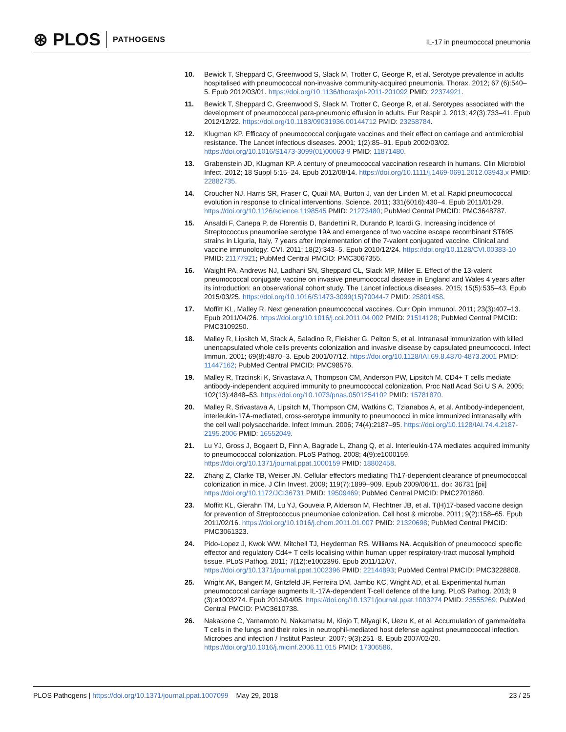⊛ PLOS PATHOGENS
IL-17 in pneumocccal pneumonia
10. Bewick T, Sheppard C, Greenwood S, Slack M, Trotter C, George R, et al. Serotype prevalence in adults hospitalised with pneumococcal non-invasive community-acquired pneumonia. Thorax. 2012; 67 (6):540–5. Epub 2012/03/01. https://doi.org/10.1136/thoraxjnl-2011-201092 PMID: 22374921.
11. Bewick T, Sheppard C, Greenwood S, Slack M, Trotter C, George R, et al. Serotypes associated with the development of pneumococcal para-pneumonic effusion in adults. Eur Respir J. 2013; 42(3):733–41. Epub 2012/12/22. https://doi.org/10.1183/09031936.00144712 PMID: 23258784.
12. Klugman KP. Efficacy of pneumococcal conjugate vaccines and their effect on carriage and antimicrobial resistance. The Lancet infectious diseases. 2001; 1(2):85–91. Epub 2002/03/02. https://doi.org/10.1016/S1473-3099(01)00063-9 PMID: 11871480.
13. Grabenstein JD, Klugman KP. A century of pneumococcal vaccination research in humans. Clin Microbiol Infect. 2012; 18 Suppl 5:15–24. Epub 2012/08/14. https://doi.org/10.1111/j.1469-0691.2012.03943.x PMID: 22882735.
14. Croucher NJ, Harris SR, Fraser C, Quail MA, Burton J, van der Linden M, et al. Rapid pneumococcal evolution in response to clinical interventions. Science. 2011; 331(6016):430–4. Epub 2011/01/29. https://doi.org/10.1126/science.1198545 PMID: 21273480; PubMed Central PMCID: PMC3648787.
15. Ansaldi F, Canepa P, de Florentiis D, Bandettini R, Durando P, Icardi G. Increasing incidence of Streptococcus pneumoniae serotype 19A and emergence of two vaccine escape recombinant ST695 strains in Liguria, Italy, 7 years after implementation of the 7-valent conjugated vaccine. Clinical and vaccine immunology: CVI. 2011; 18(2):343–5. Epub 2010/12/24. https://doi.org/10.1128/CVI.00383-10 PMID: 21177921; PubMed Central PMCID: PMC3067355.
16. Waight PA, Andrews NJ, Ladhani SN, Sheppard CL, Slack MP, Miller E. Effect of the 13-valent pneumococcal conjugate vaccine on invasive pneumococcal disease in England and Wales 4 years after its introduction: an observational cohort study. The Lancet infectious diseases. 2015; 15(5):535–43. Epub 2015/03/25. https://doi.org/10.1016/S1473-3099(15)70044-7 PMID: 25801458.
17. Moffitt KL, Malley R. Next generation pneumococcal vaccines. Curr Opin Immunol. 2011; 23(3):407–13. Epub 2011/04/26. https://doi.org/10.1016/j.coi.2011.04.002 PMID: 21514128; PubMed Central PMCID: PMC3109250.
18. Malley R, Lipsitch M, Stack A, Saladino R, Fleisher G, Pelton S, et al. Intranasal immunization with killed unencapsulated whole cells prevents colonization and invasive disease by capsulated pneumococci. Infect Immun. 2001; 69(8):4870–3. Epub 2001/07/12. https://doi.org/10.1128/IAI.69.8.4870-4873.2001 PMID: 11447162; PubMed Central PMCID: PMC98576.
19. Malley R, Trzcinski K, Srivastava A, Thompson CM, Anderson PW, Lipsitch M. CD4+ T cells mediate antibody-independent acquired immunity to pneumococcal colonization. Proc Natl Acad Sci U S A. 2005; 102(13):4848–53. https://doi.org/10.1073/pnas.0501254102 PMID: 15781870.
20. Malley R, Srivastava A, Lipsitch M, Thompson CM, Watkins C, Tzianabos A, et al. Antibody-independent, interleukin-17A-mediated, cross-serotype immunity to pneumococci in mice immunized intranasally with the cell wall polysaccharide. Infect Immun. 2006; 74(4):2187–95. https://doi.org/10.1128/IAI.74.4.2187-2195.2006 PMID: 16552049.
21. Lu YJ, Gross J, Bogaert D, Finn A, Bagrade L, Zhang Q, et al. Interleukin-17A mediates acquired immunity to pneumococcal colonization. PLoS Pathog. 2008; 4(9):e1000159. https://doi.org/10.1371/journal.ppat.1000159 PMID: 18802458.
22. Zhang Z, Clarke TB, Weiser JN. Cellular effectors mediating Th17-dependent clearance of pneumococcal colonization in mice. J Clin Invest. 2009; 119(7):1899–909. Epub 2009/06/11. doi: 36731 [pii] https://doi.org/10.1172/JCI36731 PMID: 19509469; PubMed Central PMCID: PMC2701860.
23. Moffitt KL, Gierahn TM, Lu YJ, Gouveia P, Alderson M, Flechtner JB, et al. T(H)17-based vaccine design for prevention of Streptococcus pneumoniae colonization. Cell host & microbe. 2011; 9(2):158–65. Epub 2011/02/16. https://doi.org/10.1016/j.chom.2011.01.007 PMID: 21320698; PubMed Central PMCID: PMC3061323.
24. Pido-Lopez J, Kwok WW, Mitchell TJ, Heyderman RS, Williams NA. Acquisition of pneumococci specific effector and regulatory Cd4+ T cells localising within human upper respiratory-tract mucosal lymphoid tissue. PLoS Pathog. 2011; 7(12):e1002396. Epub 2011/12/07. https://doi.org/10.1371/journal.ppat.1002396 PMID: 22144893; PubMed Central PMCID: PMC3228808.
25. Wright AK, Bangert M, Gritzfeld JF, Ferreira DM, Jambo KC, Wright AD, et al. Experimental human pneumococcal carriage augments IL-17A-dependent T-cell defence of the lung. PLoS Pathog. 2013; 9 (3):e1003274. Epub 2013/04/05. https://doi.org/10.1371/journal.ppat.1003274 PMID: 23555269; PubMed Central PMCID: PMC3610738.
26. Nakasone C, Yamamoto N, Nakamatsu M, Kinjo T, Miyagi K, Uezu K, et al. Accumulation of gamma/delta T cells in the lungs and their roles in neutrophil-mediated host defense against pneumococcal infection. Microbes and infection / Institut Pasteur. 2007; 9(3):251–8. Epub 2007/02/20. https://doi.org/10.1016/j.micinf.2006.11.015 PMID: 17306586.
PLOS Pathogens | https://doi.org/10.1371/journal.ppat.1007099 May 29, 2018 23 / 25